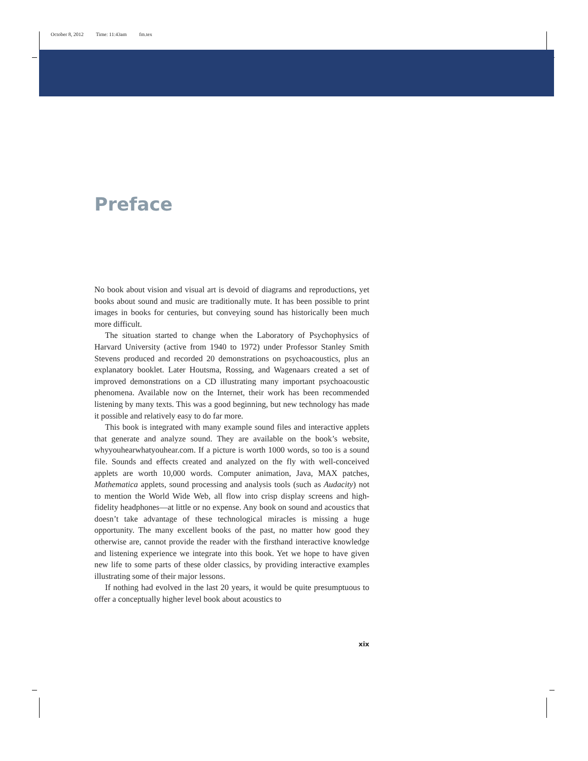October 8, 2012 Time: 11:43am fm.tex
Preface
No book about vision and visual art is devoid of diagrams and reproductions, yet books about sound and music are traditionally mute. It has been possible to print images in books for centuries, but conveying sound has historically been much more difficult.
The situation started to change when the Laboratory of Psychophysics of Harvard University (active from 1940 to 1972) under Professor Stanley Smith Stevens produced and recorded 20 demonstrations on psychoacoustics, plus an explanatory booklet. Later Houtsma, Rossing, and Wagenaars created a set of improved demonstrations on a CD illustrating many important psychoacoustic phenomena. Available now on the Internet, their work has been recommended listening by many texts. This was a good beginning, but new technology has made it possible and relatively easy to do far more.
This book is integrated with many example sound files and interactive applets that generate and analyze sound. They are available on the book’s website, whyyouhearwhatyouhear.com. If a picture is worth 1000 words, so too is a sound file. Sounds and effects created and analyzed on the fly with well-conceived applets are worth 10,000 words. Computer animation, Java, MAX patches, Mathematica applets, sound processing and analysis tools (such as Audacity) not to mention the World Wide Web, all flow into crisp display screens and high-fidelity headphones—at little or no expense. Any book on sound and acoustics that doesn’t take advantage of these technological miracles is missing a huge opportunity. The many excellent books of the past, no matter how good they otherwise are, cannot provide the reader with the firsthand interactive knowledge and listening experience we integrate into this book. Yet we hope to have given new life to some parts of these older classics, by providing interactive examples illustrating some of their major lessons.
If nothing had evolved in the last 20 years, it would be quite presumptuous to offer a conceptually higher level book about acoustics to
xix